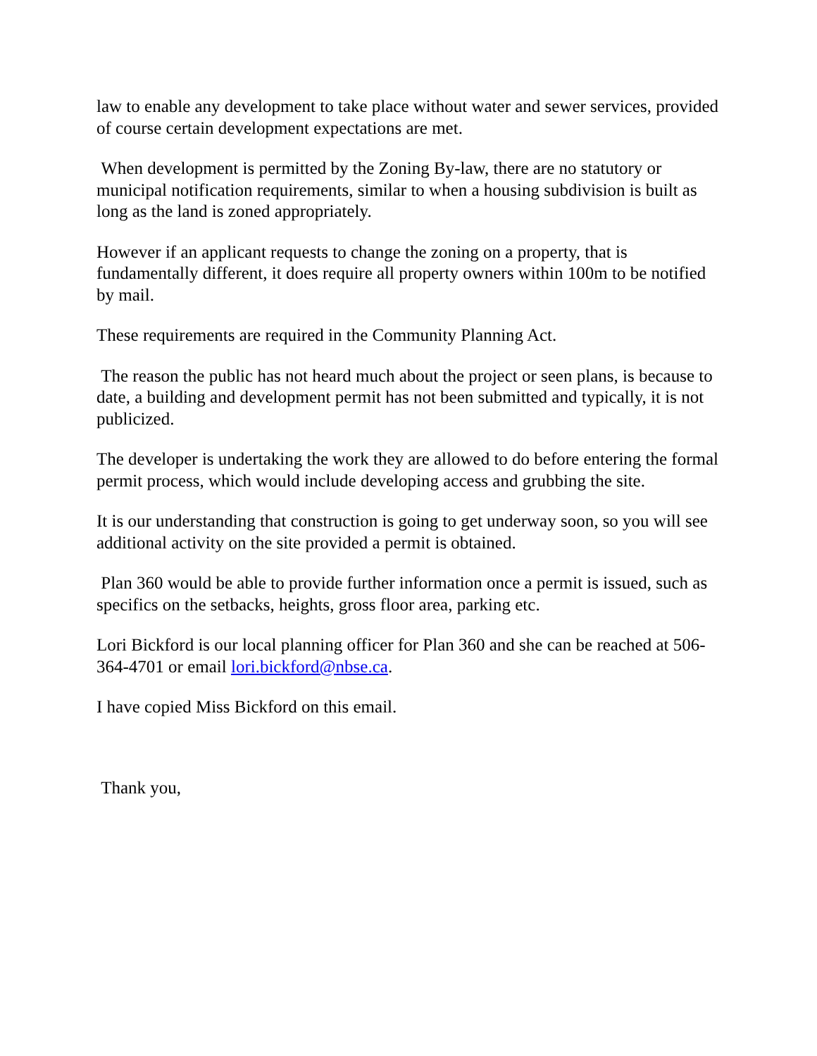law to enable any development to take place without water and sewer services, provided of course certain development expectations are met.
When development is permitted by the Zoning By-law, there are no statutory or municipal notification requirements, similar to when a housing subdivision is built as long as the land is zoned appropriately.
However if an applicant requests to change the zoning on a property, that is fundamentally different, it does require all property owners within 100m to be notified by mail.
These requirements are required in the Community Planning Act.
The reason the public has not heard much about the project or seen plans, is because to date, a building and development permit has not been submitted and typically, it is not publicized.
The developer is undertaking the work they are allowed to do before entering the formal permit process, which would include developing access and grubbing the site.
It is our understanding that construction is going to get underway soon, so you will see additional activity on the site provided a permit is obtained.
Plan 360 would be able to provide further information once a permit is issued, such as specifics on the setbacks, heights, gross floor area, parking etc.
Lori Bickford is our local planning officer for Plan 360 and she can be reached at 506-364-4701 or email lori.bickford@nbse.ca.
I have copied Miss Bickford on this email.
Thank you,